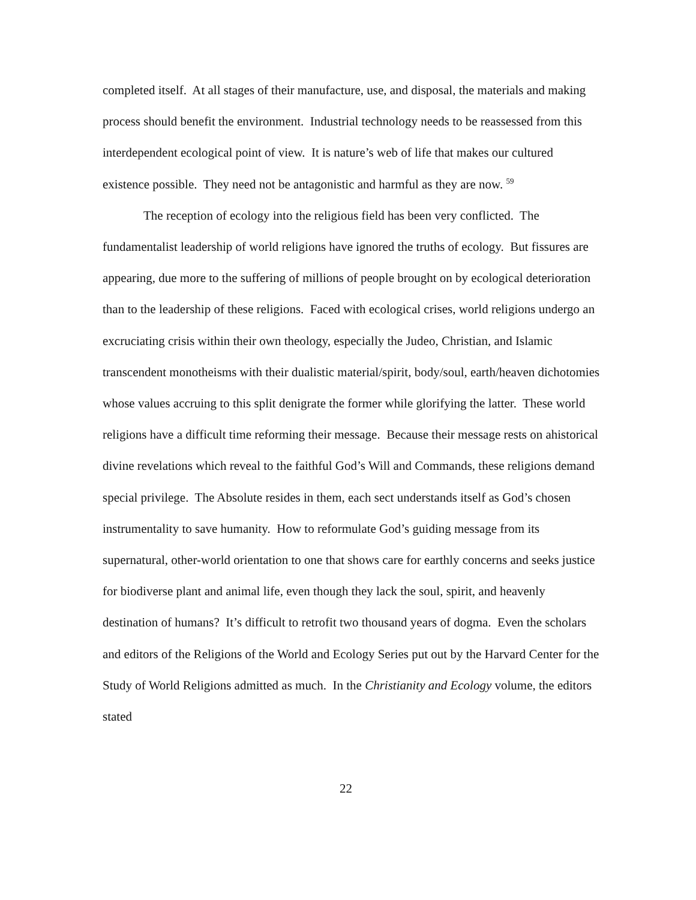completed itself. At all stages of their manufacture, use, and disposal, the materials and making process should benefit the environment. Industrial technology needs to be reassessed from this interdependent ecological point of view. It is nature’s web of life that makes our cultured existence possible. They need not be antagonistic and harmful as they are now. <sup>59</sup>
The reception of ecology into the religious field has been very conflicted. The fundamentalist leadership of world religions have ignored the truths of ecology. But fissures are appearing, due more to the suffering of millions of people brought on by ecological deterioration than to the leadership of these religions. Faced with ecological crises, world religions undergo an excruciating crisis within their own theology, especially the Judeo, Christian, and Islamic transcendent monotheisms with their dualistic material/spirit, body/soul, earth/heaven dichotomies whose values accruing to this split denigrate the former while glorifying the latter. These world religions have a difficult time reforming their message. Because their message rests on ahistorical divine revelations which reveal to the faithful God’s Will and Commands, these religions demand special privilege. The Absolute resides in them, each sect understands itself as God’s chosen instrumentality to save humanity. How to reformulate God’s guiding message from its supernatural, other-world orientation to one that shows care for earthly concerns and seeks justice for biodiverse plant and animal life, even though they lack the soul, spirit, and heavenly destination of humans? It’s difficult to retrofit two thousand years of dogma. Even the scholars and editors of the Religions of the World and Ecology Series put out by the Harvard Center for the Study of World Religions admitted as much. In the Christianity and Ecology volume, the editors stated
22